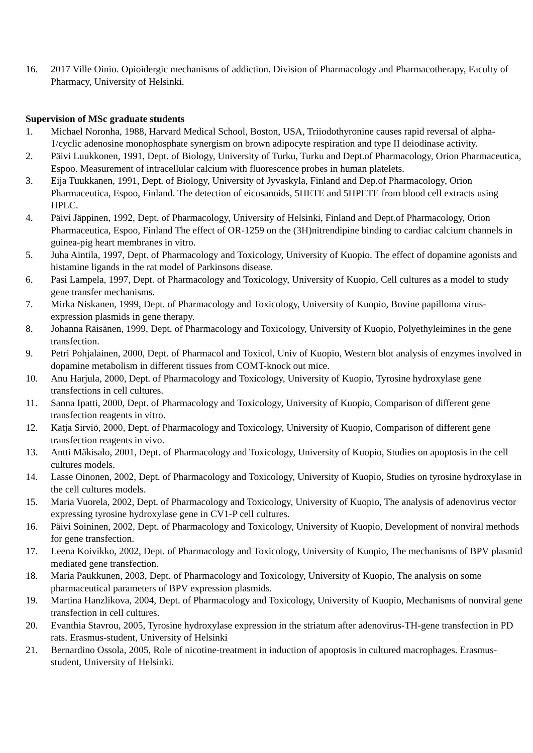16. 2017 Ville Oinio. Opioidergic mechanisms of addiction. Division of Pharmacology and Pharmacotherapy, Faculty of Pharmacy, University of Helsinki.
Supervision of MSc graduate students
1. Michael Noronha, 1988, Harvard Medical School, Boston, USA, Triiodothyronine causes rapid reversal of alpha-1/cyclic adenosine monophosphate synergism on brown adipocyte respiration and type II deiodinase activity.
2. Päivi Luukkonen, 1991, Dept. of Biology, University of Turku, Turku and Dept.of Pharmacology, Orion Pharmaceutica, Espoo. Measurement of intracellular calcium with fluorescence probes in human platelets.
3. Eija Tuukkanen, 1991, Dept. of Biology, University of Jyvaskyla, Finland and Dep.of Pharmacology, Orion Pharmaceutica, Espoo, Finland. The detection of eicosanoids, 5HETE and 5HPETE from blood cell extracts using HPLC.
4. Päivi Jäppinen, 1992, Dept. of Pharmacology, University of Helsinki, Finland and Dept.of Pharmacology, Orion Pharmaceutica, Espoo, Finland The effect of OR-1259 on the (3H)nitrendipine binding to cardiac calcium channels in guinea-pig heart membranes in vitro.
5. Juha Aintila, 1997, Dept. of Pharmacology and Toxicology, University of Kuopio. The effect of dopamine agonists and histamine ligands in the rat model of Parkinsons disease.
6. Pasi Lampela, 1997, Dept. of Pharmacology and Toxicology, University of Kuopio, Cell cultures as a model to study gene transfer mechanisms.
7. Mirka Niskanen, 1999, Dept. of Pharmacology and Toxicology, University of Kuopio, Bovine papilloma virus- expression plasmids in gene therapy.
8. Johanna Räisänen, 1999, Dept. of Pharmacology and Toxicology, University of Kuopio, Polyethyleimines in the gene transfection.
9. Petri Pohjalainen, 2000, Dept. of Pharmacol and Toxicol, Univ of Kuopio, Western blot analysis of enzymes involved in dopamine metabolism in different tissues from COMT-knock out mice.
10. Anu Harjula, 2000, Dept. of Pharmacology and Toxicology, University of Kuopio, Tyrosine hydroxylase gene transfections in cell cultures.
11. Sanna Ipatti, 2000, Dept. of Pharmacology and Toxicology, University of Kuopio, Comparison of different gene transfection reagents in vitro.
12. Katja Sirviö, 2000, Dept. of Pharmacology and Toxicology, University of Kuopio, Comparison of different gene transfection reagents in vivo.
13. Antti Mäkisalo, 2001, Dept. of Pharmacology and Toxicology, University of Kuopio, Studies on apoptosis in the cell cultures models.
14. Lasse Oinonen, 2002, Dept. of Pharmacology and Toxicology, University of Kuopio, Studies on tyrosine hydroxylase in the cell cultures models.
15. Maria Vuorela, 2002, Dept. of Pharmacology and Toxicology, University of Kuopio, The analysis of adenovirus vector expressing tyrosine hydroxylase gene in CV1-P cell cultures.
16. Päivi Soininen, 2002, Dept. of Pharmacology and Toxicology, University of Kuopio, Development of nonviral methods for gene transfection.
17. Leena Koivikko, 2002, Dept. of Pharmacology and Toxicology, University of Kuopio, The mechanisms of BPV plasmid mediated gene transfection.
18. Maria Paukkunen, 2003, Dept. of Pharmacology and Toxicology, University of Kuopio, The analysis on some pharmaceutical parameters of BPV expression plasmids.
19. Martina Hanzlikova, 2004, Dept. of Pharmacology and Toxicology, University of Kuopio, Mechanisms of nonviral gene transfection in cell cultures.
20. Evanthia Stavrou, 2005, Tyrosine hydroxylase expression in the striatum after adenovirus-TH-gene transfection in PD rats. Erasmus-student, University of Helsinki
21. Bernardino Ossola, 2005, Role of nicotine-treatment in induction of apoptosis in cultured macrophages. Erasmus-student, University of Helsinki.